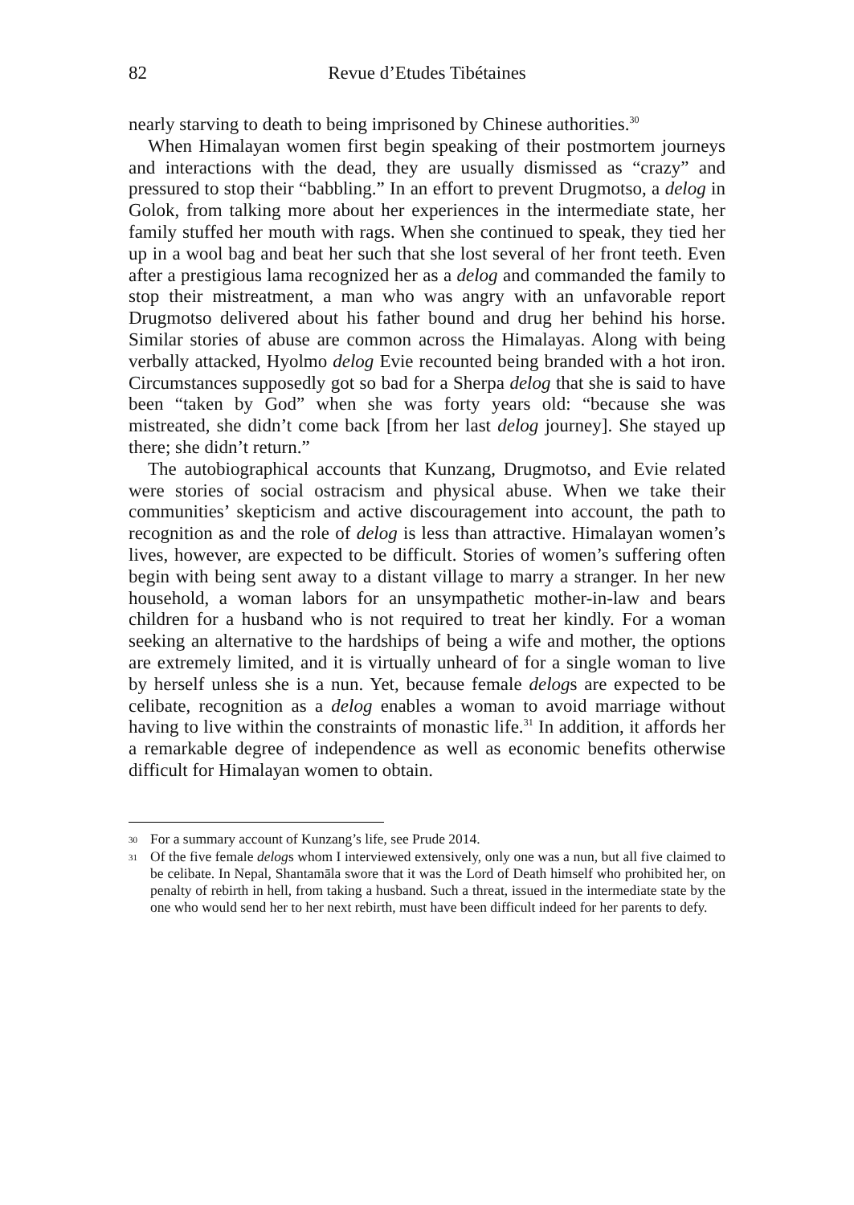82 Revue d’Etudes Tibétaines
nearly starving to death to being imprisoned by Chinese authorities.<sup>30</sup>
When Himalayan women first begin speaking of their postmortem journeys and interactions with the dead, they are usually dismissed as “crazy” and pressured to stop their “babbling.” In an effort to prevent Drugmotso, a delog in Golok, from talking more about her experiences in the intermediate state, her family stuffed her mouth with rags. When she continued to speak, they tied her up in a wool bag and beat her such that she lost several of her front teeth. Even after a prestigious lama recognized her as a delog and commanded the family to stop their mistreatment, a man who was angry with an unfavorable report Drugmotso delivered about his father bound and drug her behind his horse. Similar stories of abuse are common across the Himalayas. Along with being verbally attacked, Hyolmo delog Evie recounted being branded with a hot iron. Circumstances supposedly got so bad for a Sherpa delog that she is said to have been “taken by God” when she was forty years old: “because she was mistreated, she didn’t come back [from her last delog journey]. She stayed up there; she didn’t return.”
The autobiographical accounts that Kunzang, Drugmotso, and Evie related were stories of social ostracism and physical abuse. When we take their communities’ skepticism and active discouragement into account, the path to recognition as and the role of delog is less than attractive. Himalayan women’s lives, however, are expected to be difficult. Stories of women’s suffering often begin with being sent away to a distant village to marry a stranger. In her new household, a woman labors for an unsympathetic mother-in-law and bears children for a husband who is not required to treat her kindly. For a woman seeking an alternative to the hardships of being a wife and mother, the options are extremely limited, and it is virtually unheard of for a single woman to live by herself unless she is a nun. Yet, because female delogs are expected to be celibate, recognition as a delog enables a woman to avoid marriage without having to live within the constraints of monastic life.<sup>31</sup> In addition, it affords her a remarkable degree of independence as well as economic benefits otherwise difficult for Himalayan women to obtain.
30 For a summary account of Kunzang’s life, see Prude 2014.
31 Of the five female delogs whom I interviewed extensively, only one was a nun, but all five claimed to be celibate. In Nepal, Shantamāla swore that it was the Lord of Death himself who prohibited her, on penalty of rebirth in hell, from taking a husband. Such a threat, issued in the intermediate state by the one who would send her to her next rebirth, must have been difficult indeed for her parents to defy.